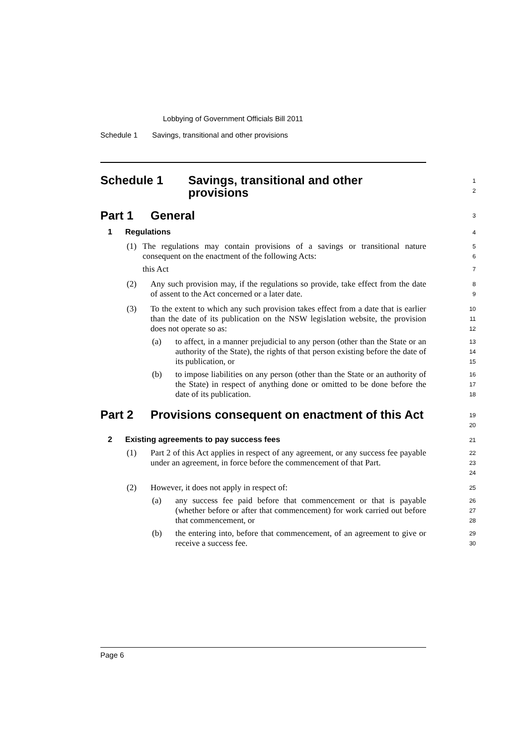Lobbying of Government Officials Bill 2011
Schedule 1 Savings, transitional and other provisions
Schedule 1 Savings, transitional and other
provisions
1
2
Part 1 General
3
1 Regulations
4
(1) The regulations may contain provisions of a savings or transitional nature consequent on the enactment of the following Acts:
this Act
5
6
7
(2) Any such provision may, if the regulations so provide, take effect from the date of assent to the Act concerned or a later date.
8
9
(3) To the extent to which any such provision takes effect from a date that is earlier than the date of its publication on the NSW legislation website, the provision does not operate so as:
10
11
12
(a) to affect, in a manner prejudicial to any person (other than the State or an authority of the State), the rights of that person existing before the date of its publication, or
13
14
15
(b) to impose liabilities on any person (other than the State or an authority of the State) in respect of anything done or omitted to be done before the date of its publication.
16
17
18
Part 2 Provisions consequent on enactment of this Act
19
20
2 Existing agreements to pay success fees
21
(1) Part 2 of this Act applies in respect of any agreement, or any success fee payable under an agreement, in force before the commencement of that Part.
22
23
24
(2) However, it does not apply in respect of:
25
(a) any success fee paid before that commencement or that is payable (whether before or after that commencement) for work carried out before that commencement, or
26
27
28
(b) the entering into, before that commencement, of an agreement to give or receive a success fee.
29
30
Page 6